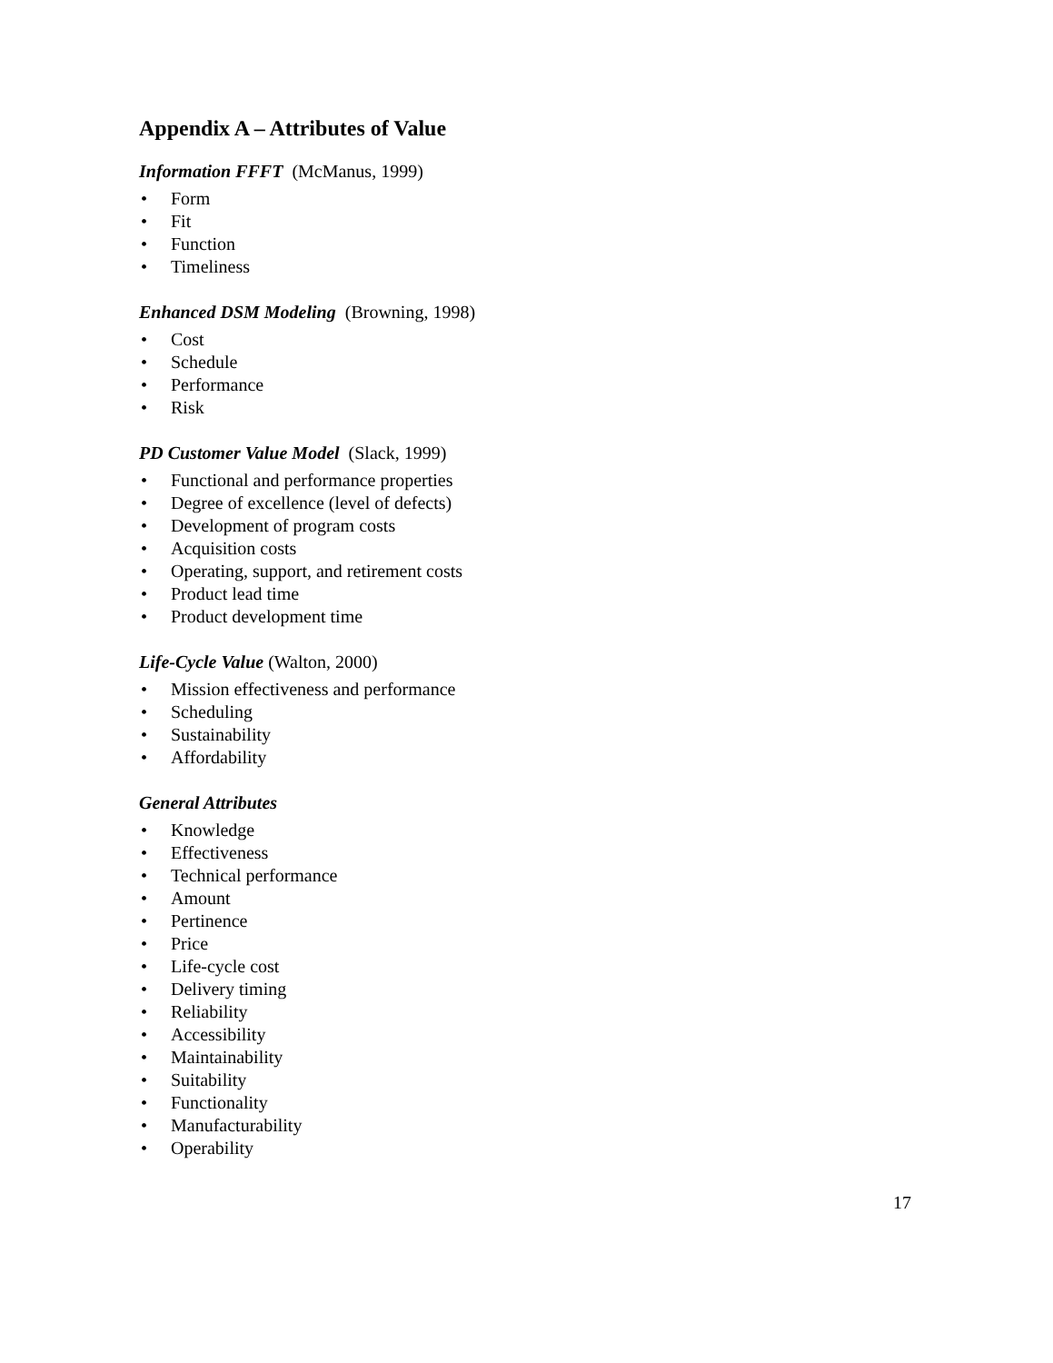Appendix A – Attributes of Value
Information FFFT (McManus, 1999)
• Form
• Fit
• Function
• Timeliness
Enhanced DSM Modeling (Browning, 1998)
• Cost
• Schedule
• Performance
• Risk
PD Customer Value Model (Slack, 1999)
• Functional and performance properties
• Degree of excellence (level of defects)
• Development of program costs
• Acquisition costs
• Operating, support, and retirement costs
• Product lead time
• Product development time
Life-Cycle Value (Walton, 2000)
• Mission effectiveness and performance
• Scheduling
• Sustainability
• Affordability
General Attributes
• Knowledge
• Effectiveness
• Technical performance
• Amount
• Pertinence
• Price
• Life-cycle cost
• Delivery timing
• Reliability
• Accessibility
• Maintainability
• Suitability
• Functionality
• Manufacturability
• Operability
17